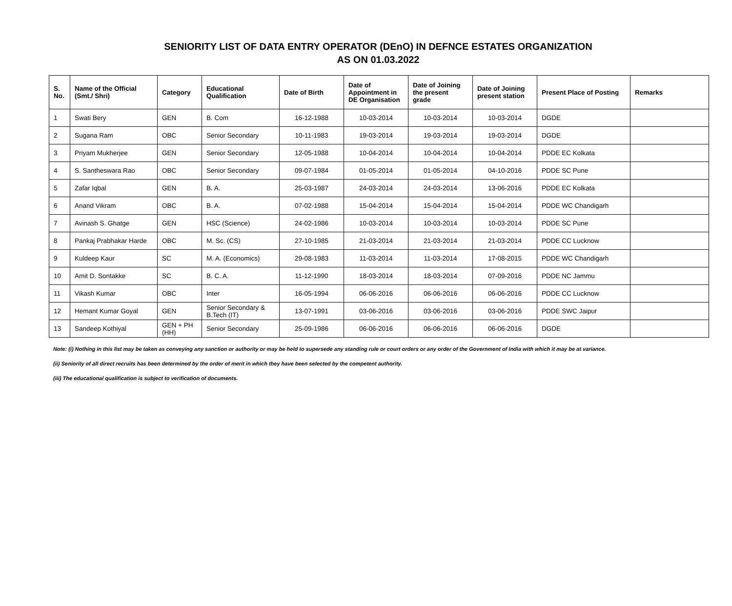SENIORITY LIST OF DATA ENTRY OPERATOR (DEnO) IN DEFNCE ESTATES ORGANIZATION
AS ON 01.03.2022
| S. No. | Name of the Official (Smt./ Shri) | Category | Educational Qualification | Date of Birth | Date of Appointment in DE Organisation | Date of Joining the present grade | Date of Joining present station | Present Place of Posting | Remarks |
| --- | --- | --- | --- | --- | --- | --- | --- | --- | --- |
| 1 | Swati Bery | GEN | B. Com | 16-12-1988 | 10-03-2014 | 10-03-2014 | 10-03-2014 | DGDE | |
| 2 | Sugana Ram | OBC | Senior Secondary | 10-11-1983 | 19-03-2014 | 19-03-2014 | 19-03-2014 | DGDE | |
| 3 | Priyam Mukherjee | GEN | Senior Secondary | 12-05-1988 | 10-04-2014 | 10-04-2014 | 10-04-2014 | PDDE EC Kolkata | |
| 4 | S. Santheswara Rao | OBC | Senior Secondary | 09-07-1984 | 01-05-2014 | 01-05-2014 | 04-10-2016 | PDDE SC Pune | |
| 5 | Zafar Iqbal | GEN | B. A. | 25-03-1987 | 24-03-2014 | 24-03-2014 | 13-06-2016 | PDDE EC Kolkata | |
| 6 | Anand Vikram | OBC | B. A. | 07-02-1988 | 15-04-2014 | 15-04-2014 | 15-04-2014 | PDDE WC Chandigarh | |
| 7 | Avinash S. Ghatge | GEN | HSC (Science) | 24-02-1986 | 10-03-2014 | 10-03-2014 | 10-03-2014 | PDDE SC Pune | |
| 8 | Pankaj Prabhakar Harde | OBC | M. Sc. (CS) | 27-10-1985 | 21-03-2014 | 21-03-2014 | 21-03-2014 | PDDE CC Lucknow | |
| 9 | Kuldeep Kaur | SC | M. A. (Economics) | 29-08-1983 | 11-03-2014 | 11-03-2014 | 17-08-2015 | PDDE WC Chandigarh | |
| 10 | Amit D. Sontakke | SC | B. C. A. | 11-12-1990 | 18-03-2014 | 18-03-2014 | 07-09-2016 | PDDE NC Jammu | |
| 11 | Vikash Kumar | OBC | Inter | 16-05-1994 | 06-06-2016 | 06-06-2016 | 06-06-2016 | PDDE CC Lucknow | |
| 12 | Hemant Kumar Goyal | GEN | Senior Secondary & B.Tech (IT) | 13-07-1991 | 03-06-2016 | 03-06-2016 | 03-06-2016 | PDDE SWC Jaipur | |
| 13 | Sandeep Kothiyal | GEN + PH (HH) | Senior Secondary | 25-09-1986 | 06-06-2016 | 06-06-2016 | 06-06-2016 | DGDE | |
Note: (i) Nothing in this list may be taken as conveying any sanction or authority or may be held to supersede any standing rule or court orders or any order of the Government of India with which it may be at variance.
(ii) Seniority of all direct recruits has been determined by the order of merit in which they have been selected by the competent authority.
(iii) The educational qualification is subject to verification of documents.